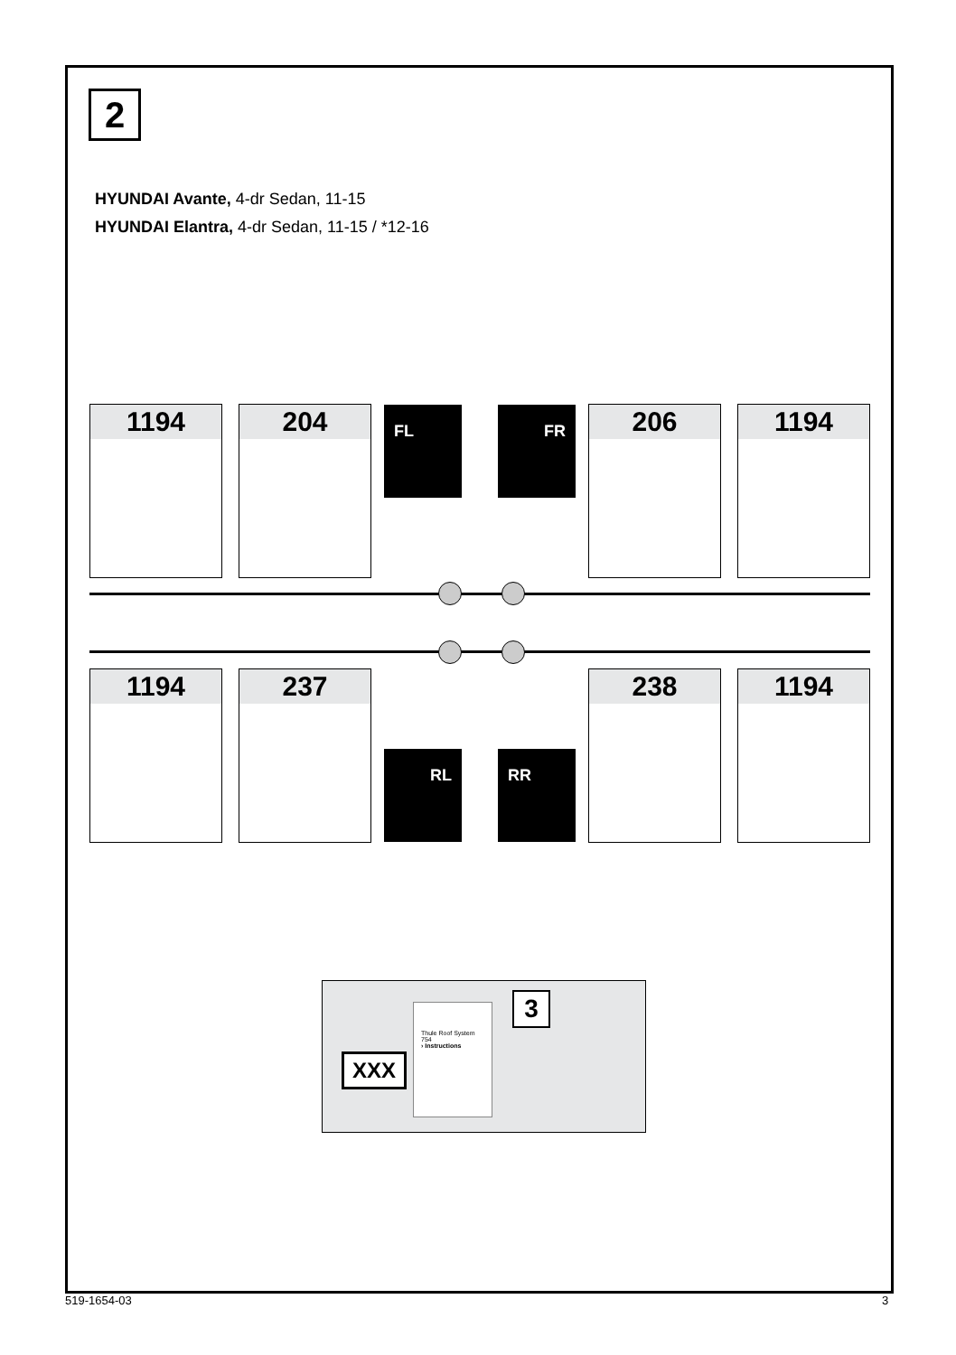2
HYUNDAI Avante, 4-dr Sedan, 11-15
HYUNDAI Elantra, 4-dr Sedan, 11-15 / *12-16
1194 204 FL FR 206 1194
1194 237
RL RR
238 1194
XXX
Thule Roof System 754
› Instructions
3
519-1654-03 3